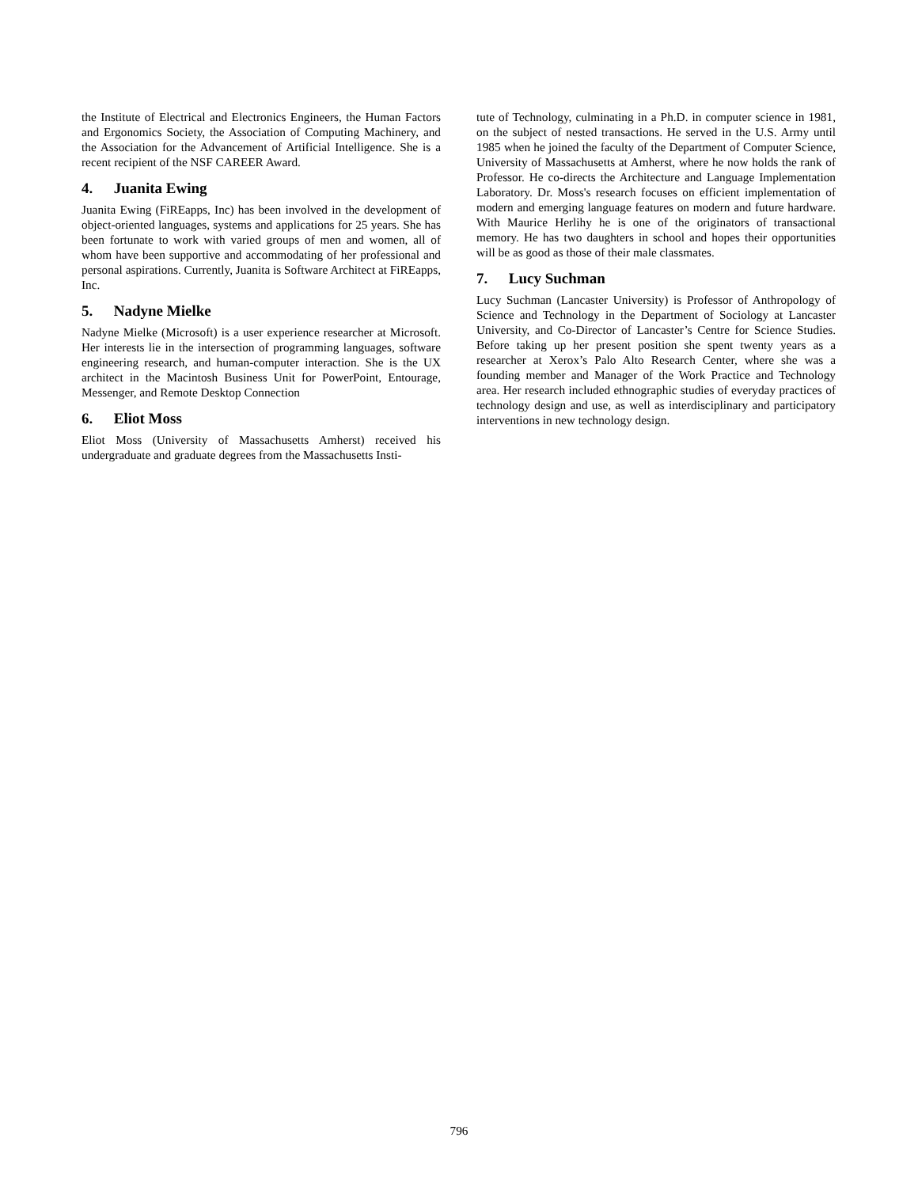the Institute of Electrical and Electronics Engineers, the Human Factors and Ergonomics Society, the Association of Computing Machinery, and the Association for the Advancement of Artificial Intelligence. She is a recent recipient of the NSF CAREER Award.
4. Juanita Ewing
Juanita Ewing (FiREapps, Inc) has been involved in the development of object-oriented languages, systems and applications for 25 years. She has been fortunate to work with varied groups of men and women, all of whom have been supportive and accommodating of her professional and personal aspirations. Currently, Juanita is Software Architect at FiREapps, Inc.
5. Nadyne Mielke
Nadyne Mielke (Microsoft) is a user experience researcher at Microsoft. Her interests lie in the intersection of programming languages, software engineering research, and human-computer interaction. She is the UX architect in the Macintosh Business Unit for PowerPoint, Entourage, Messenger, and Remote Desktop Connection
6. Eliot Moss
Eliot Moss (University of Massachusetts Amherst) received his undergraduate and graduate degrees from the Massachusetts Insti-
tute of Technology, culminating in a Ph.D. in computer science in 1981, on the subject of nested transactions. He served in the U.S. Army until 1985 when he joined the faculty of the Department of Computer Science, University of Massachusetts at Amherst, where he now holds the rank of Professor. He co-directs the Architecture and Language Implementation Laboratory. Dr. Moss's research focuses on efficient implementation of modern and emerging language features on modern and future hardware. With Maurice Herlihy he is one of the originators of transactional memory. He has two daughters in school and hopes their opportunities will be as good as those of their male classmates.
7. Lucy Suchman
Lucy Suchman (Lancaster University) is Professor of Anthropology of Science and Technology in the Department of Sociology at Lancaster University, and Co-Director of Lancaster’s Centre for Science Studies. Before taking up her present position she spent twenty years as a researcher at Xerox’s Palo Alto Research Center, where she was a founding member and Manager of the Work Practice and Technology area. Her research included ethnographic studies of everyday practices of technology design and use, as well as interdisciplinary and participatory interventions in new technology design.
796